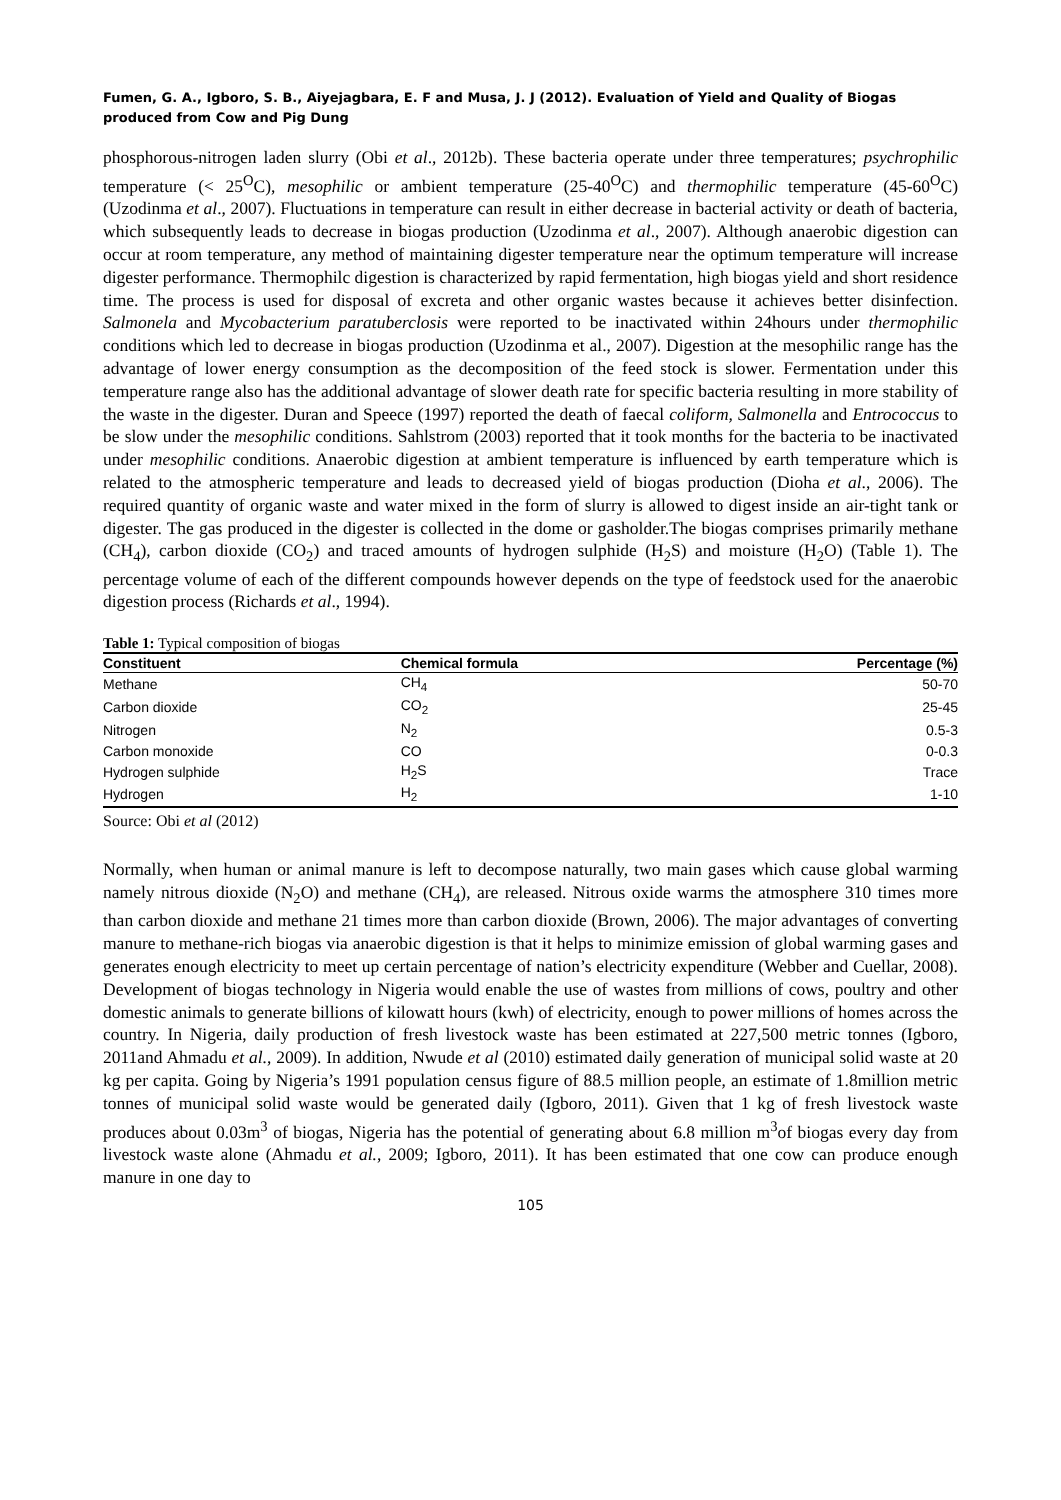Fumen, G. A., Igboro, S. B., Aiyejagbara, E. F and Musa, J. J (2012). Evaluation of Yield and Quality of Biogas produced from Cow and Pig Dung
phosphorous-nitrogen laden slurry (Obi et al., 2012b). These bacteria operate under three temperatures; psychrophilic temperature (< 25<sup>O</sup>C), mesophilic or ambient temperature (25-40<sup>O</sup>C) and thermophilic temperature (45-60<sup>O</sup>C) (Uzodinma et al., 2007). Fluctuations in temperature can result in either decrease in bacterial activity or death of bacteria, which subsequently leads to decrease in biogas production (Uzodinma et al., 2007). Although anaerobic digestion can occur at room temperature, any method of maintaining digester temperature near the optimum temperature will increase digester performance. Thermophilc digestion is characterized by rapid fermentation, high biogas yield and short residence time. The process is used for disposal of excreta and other organic wastes because it achieves better disinfection. Salmonela and Mycobacterium paratuberclosis were reported to be inactivated within 24hours under thermophilic conditions which led to decrease in biogas production (Uzodinma et al., 2007). Digestion at the mesophilic range has the advantage of lower energy consumption as the decomposition of the feed stock is slower. Fermentation under this temperature range also has the additional advantage of slower death rate for specific bacteria resulting in more stability of the waste in the digester. Duran and Speece (1997) reported the death of faecal coliform, Salmonella and Entrococcus to be slow under the mesophilic conditions. Sahlstrom (2003) reported that it took months for the bacteria to be inactivated under mesophilic conditions. Anaerobic digestion at ambient temperature is influenced by earth temperature which is related to the atmospheric temperature and leads to decreased yield of biogas production (Dioha et al., 2006). The required quantity of organic waste and water mixed in the form of slurry is allowed to digest inside an air-tight tank or digester. The gas produced in the digester is collected in the dome or gasholder.The biogas comprises primarily methane (CH<sub>4</sub>), carbon dioxide (CO<sub>2</sub>) and traced amounts of hydrogen sulphide (H<sub>2</sub>S) and moisture (H<sub>2</sub>O) (Table 1). The percentage volume of each of the different compounds however depends on the type of feedstock used for the anaerobic digestion process (Richards et al., 1994).
Table 1: Typical composition of biogas
| Constituent | Chemical formula | Percentage (%) |
| --- | --- | --- |
| Methane | CH<sub>4</sub> | 50-70 |
| Carbon dioxide | CO<sub>2</sub> | 25-45 |
| Nitrogen | N<sub>2</sub> | 0.5-3 |
| Carbon monoxide | CO | 0-0.3 |
| Hydrogen sulphide | H<sub>2</sub>S | Trace |
| Hydrogen | H<sub>2</sub> | 1-10 |
Source: Obi et al (2012)
Normally, when human or animal manure is left to decompose naturally, two main gases which cause global warming namely nitrous dioxide (N<sub>2</sub>O) and methane (CH<sub>4</sub>), are released. Nitrous oxide warms the atmosphere 310 times more than carbon dioxide and methane 21 times more than carbon dioxide (Brown, 2006). The major advantages of converting manure to methane-rich biogas via anaerobic digestion is that it helps to minimize emission of global warming gases and generates enough electricity to meet up certain percentage of nation’s electricity expenditure (Webber and Cuellar, 2008). Development of biogas technology in Nigeria would enable the use of wastes from millions of cows, poultry and other domestic animals to generate billions of kilowatt hours (kwh) of electricity, enough to power millions of homes across the country. In Nigeria, daily production of fresh livestock waste has been estimated at 227,500 metric tonnes (Igboro, 2011and Ahmadu et al., 2009). In addition, Nwude et al (2010) estimated daily generation of municipal solid waste at 20 kg per capita. Going by Nigeria’s 1991 population census figure of 88.5 million people, an estimate of 1.8million metric tonnes of municipal solid waste would be generated daily (Igboro, 2011). Given that 1 kg of fresh livestock waste produces about 0.03m<sup>3</sup> of biogas, Nigeria has the potential of generating about 6.8 million m<sup>3</sup>of biogas every day from livestock waste alone (Ahmadu et al., 2009; Igboro, 2011). It has been estimated that one cow can produce enough manure in one day to
105